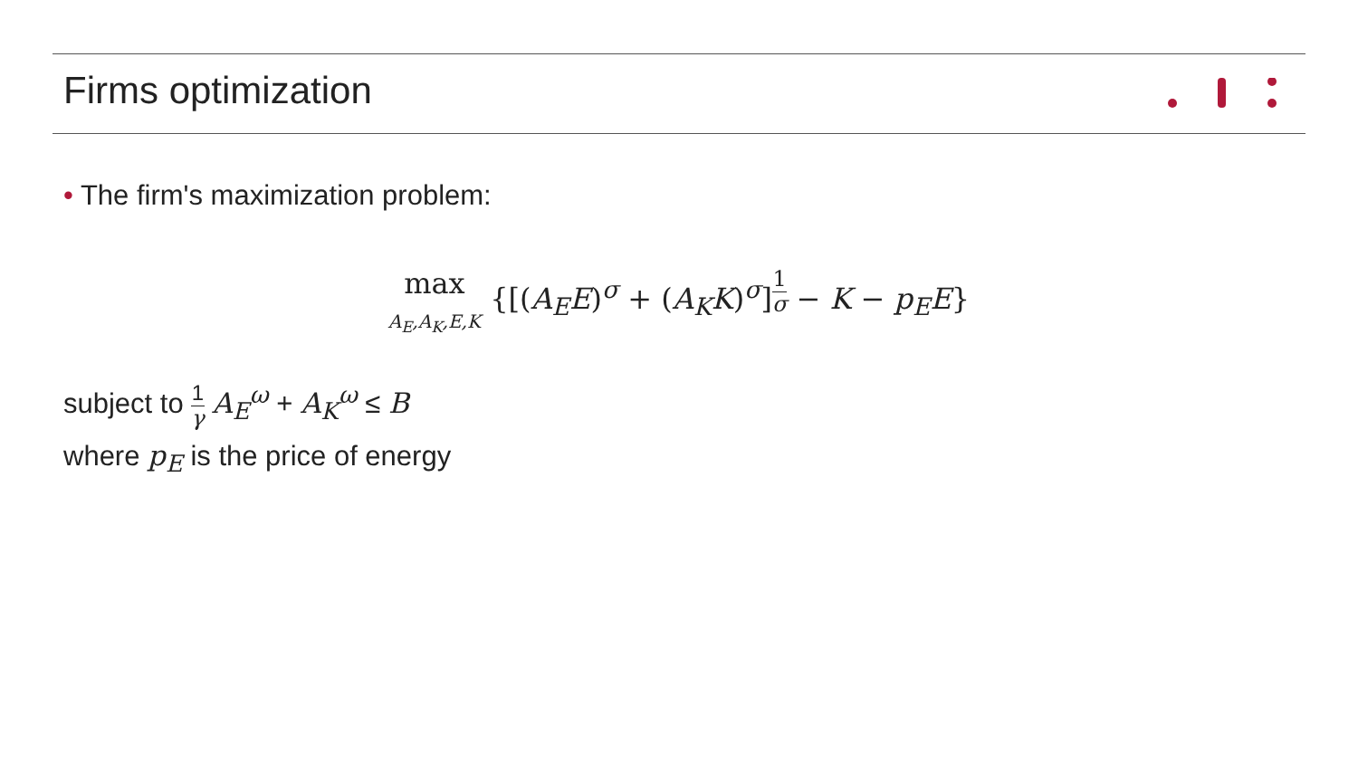Firms optimization
• The firm's maximization problem:
max
A<sub>E</sub>,A<sub>K</sub>,E,K {[(A<sub>E</sub>E)<sup>σ</sup> + (A<sub>K</sub>K)<sup>σ</sup>]<sup>1 σ</sup> − K − p<sub>E</sub>E}
subject to 1 γ A<sub>E</sub><sup>ω</sup> + A<sub>K</sub><sup>ω</sup> ≤ B
where p<sub>E</sub> is the price of energy